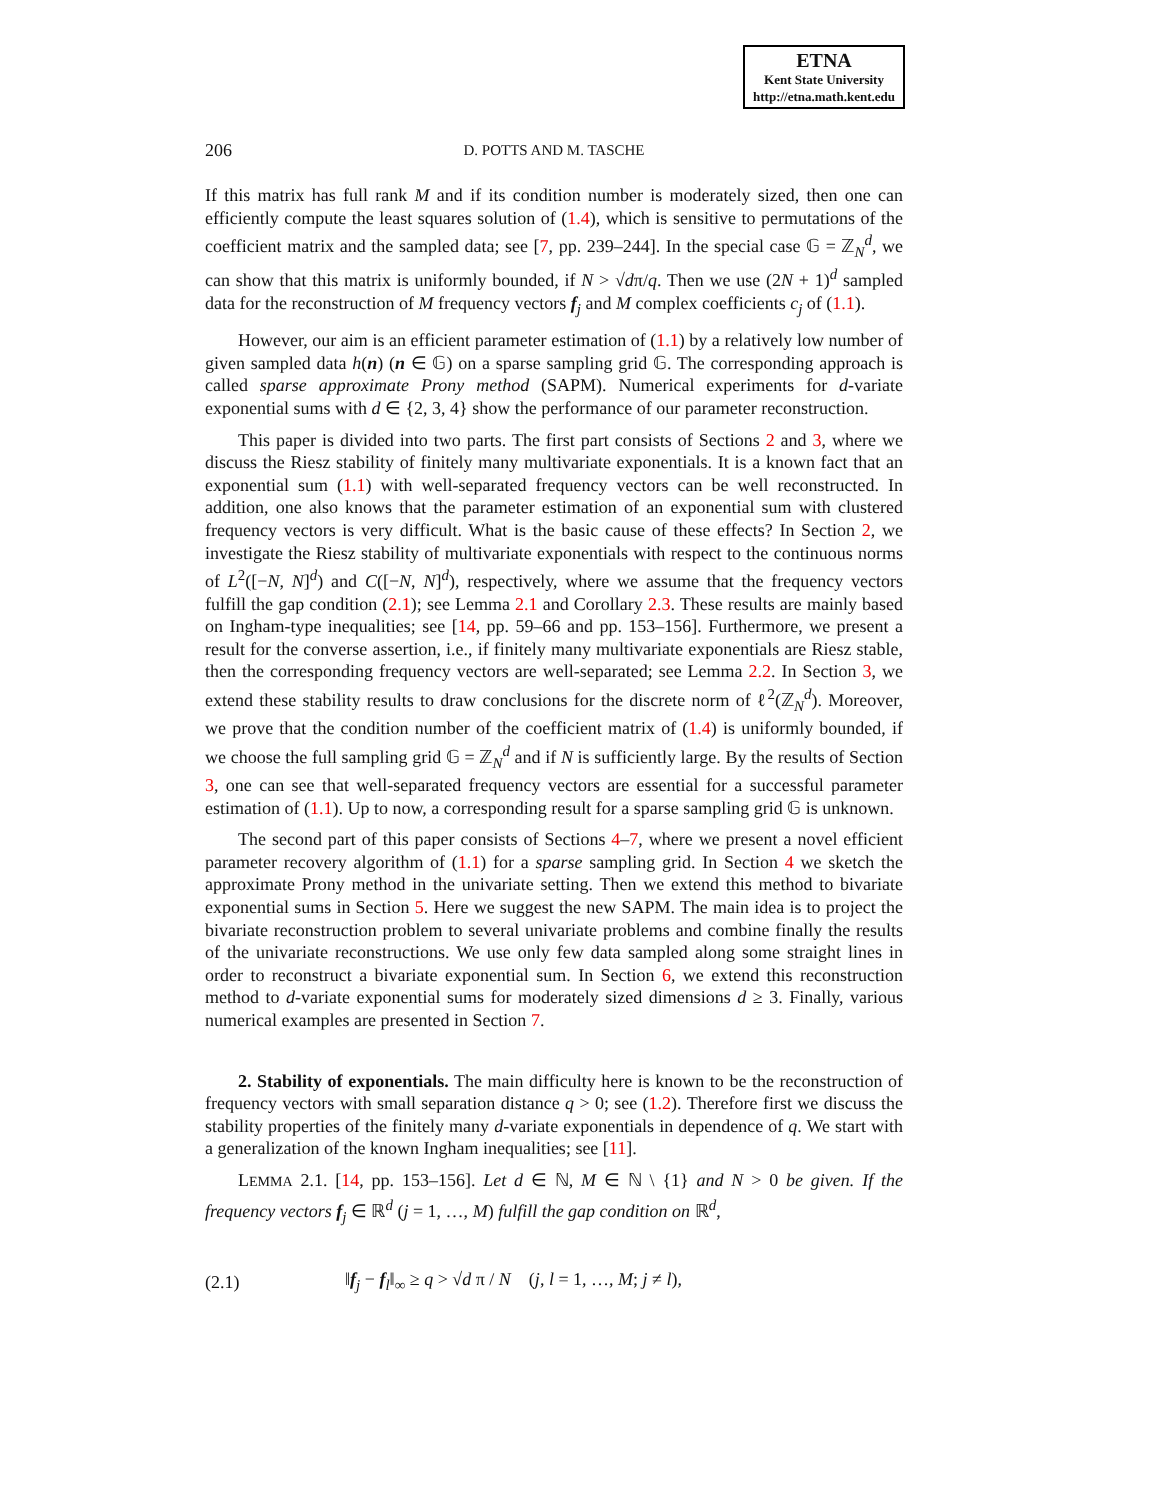ETNA
Kent State University
http://etna.math.kent.edu
206 D. POTTS AND M. TASCHE
If this matrix has full rank M and if its condition number is moderately sized, then one can efficiently compute the least squares solution of (1.4), which is sensitive to permutations of the coefficient matrix and the sampled data; see [7, pp. 239–244]. In the special case 𝔾 = ℤ<sub>N</sub><sup>d</sup>, we can show that this matrix is uniformly bounded, if N > √dπ/q. Then we use (2N + 1)<sup>d</sup> sampled data for the reconstruction of M frequency vectors f<sub>j</sub> and M complex coefficients c<sub>j</sub> of (1.1).
However, our aim is an efficient parameter estimation of (1.1) by a relatively low number of given sampled data h(n) (n ∈ 𝔾) on a sparse sampling grid 𝔾. The corresponding approach is called sparse approximate Prony method (SAPM). Numerical experiments for d-variate exponential sums with d ∈ {2, 3, 4} show the performance of our parameter reconstruction.
This paper is divided into two parts. The first part consists of Sections 2 and 3, where we discuss the Riesz stability of finitely many multivariate exponentials. It is a known fact that an exponential sum (1.1) with well-separated frequency vectors can be well reconstructed. In addition, one also knows that the parameter estimation of an exponential sum with clustered frequency vectors is very difficult. What is the basic cause of these effects? In Section 2, we investigate the Riesz stability of multivariate exponentials with respect to the continuous norms of L<sup>2</sup>([−N, N]<sup>d</sup>) and C([−N, N]<sup>d</sup>), respectively, where we assume that the frequency vectors fulfill the gap condition (2.1); see Lemma 2.1 and Corollary 2.3. These results are mainly based on Ingham-type inequalities; see [14, pp. 59–66 and pp. 153–156]. Furthermore, we present a result for the converse assertion, i.e., if finitely many multivariate exponentials are Riesz stable, then the corresponding frequency vectors are well-separated; see Lemma 2.2. In Section 3, we extend these stability results to draw conclusions for the discrete norm of ℓ<sup>2</sup>(ℤ<sub>N</sub><sup>d</sup>). Moreover, we prove that the condition number of the coefficient matrix of (1.4) is uniformly bounded, if we choose the full sampling grid 𝔾 = ℤ<sub>N</sub><sup>d</sup> and if N is sufficiently large. By the results of Section 3, one can see that well-separated frequency vectors are essential for a successful parameter estimation of (1.1). Up to now, a corresponding result for a sparse sampling grid 𝔾 is unknown.
The second part of this paper consists of Sections 4–7, where we present a novel efficient parameter recovery algorithm of (1.1) for a sparse sampling grid. In Section 4 we sketch the approximate Prony method in the univariate setting. Then we extend this method to bivariate exponential sums in Section 5. Here we suggest the new SAPM. The main idea is to project the bivariate reconstruction problem to several univariate problems and combine finally the results of the univariate reconstructions. We use only few data sampled along some straight lines in order to reconstruct a bivariate exponential sum. In Section 6, we extend this reconstruction method to d-variate exponential sums for moderately sized dimensions d ≥ 3. Finally, various numerical examples are presented in Section 7.
2. Stability of exponentials. The main difficulty here is known to be the reconstruction of frequency vectors with small separation distance q > 0; see (1.2). Therefore first we discuss the stability properties of the finitely many d-variate exponentials in dependence of q. We start with a generalization of the known Ingham inequalities; see [11].
LEMMA 2.1. [14, pp. 153–156]. Let d ∈ ℕ, M ∈ ℕ \ {1} and N > 0 be given. If the frequency vectors f<sub>j</sub> ∈ ℝ<sup>d</sup> (j = 1, …, M) fulfill the gap condition on ℝ<sup>d</sup>,
(2.1) ‖f<sub>j</sub> − f<sub>l</sub>‖<sub>∞</sub> ≥ q > √d π / N (j, l = 1, …, M; j ≠ l),